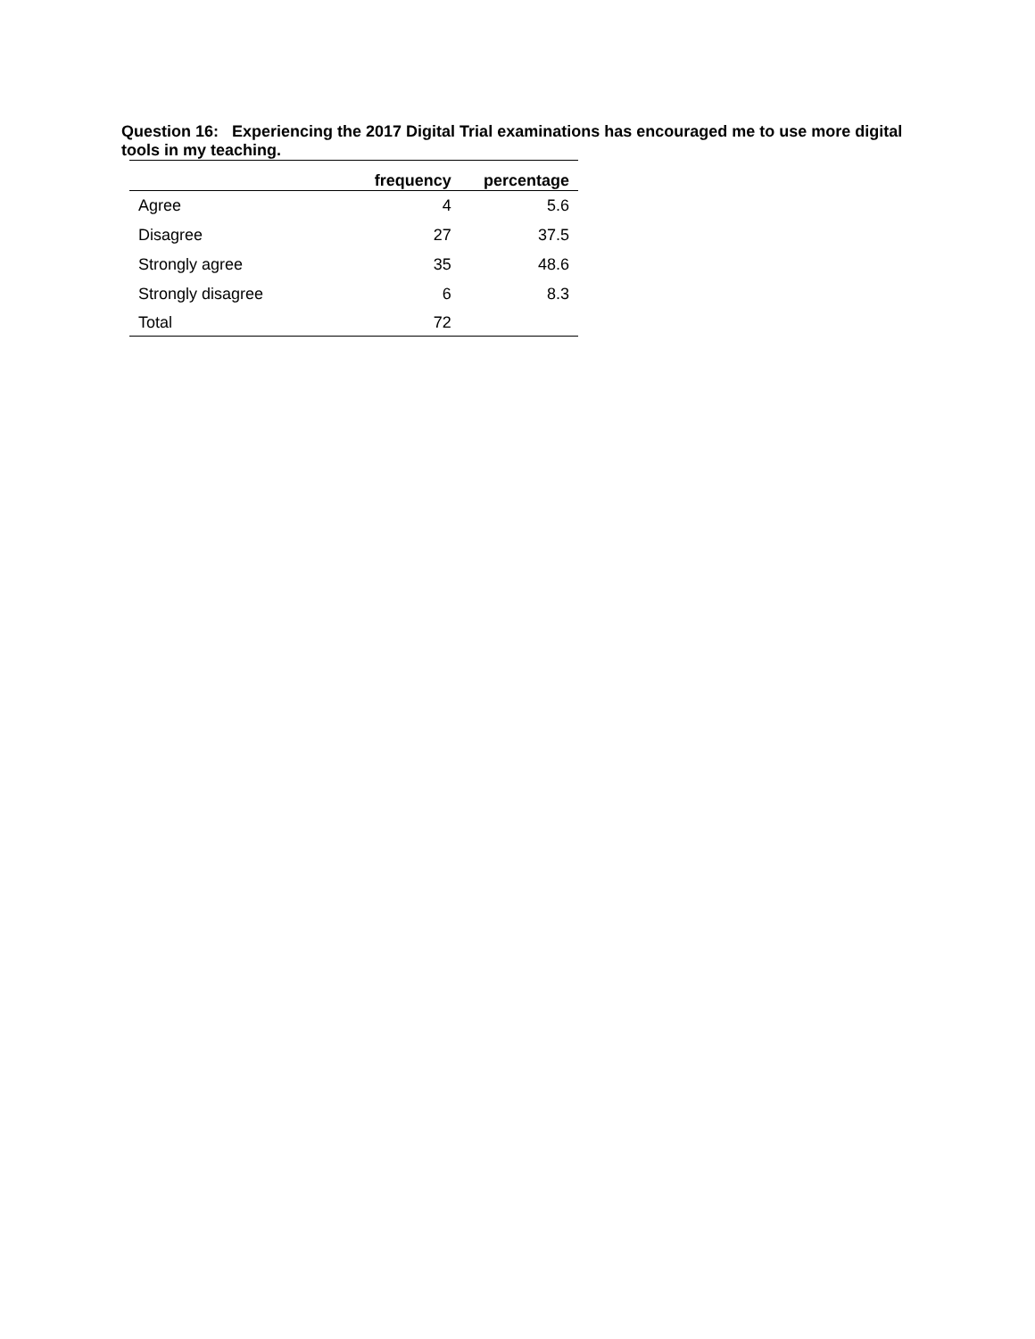Question 16: Experiencing the 2017 Digital Trial examinations has encouraged me to use more digital tools in my teaching.
| | frequency | percentage |
| --- | --- | --- |
| Agree | 4 | 5.6 |
| Disagree | 27 | 37.5 |
| Strongly agree | 35 | 48.6 |
| Strongly disagree | 6 | 8.3 |
| Total | 72 | |